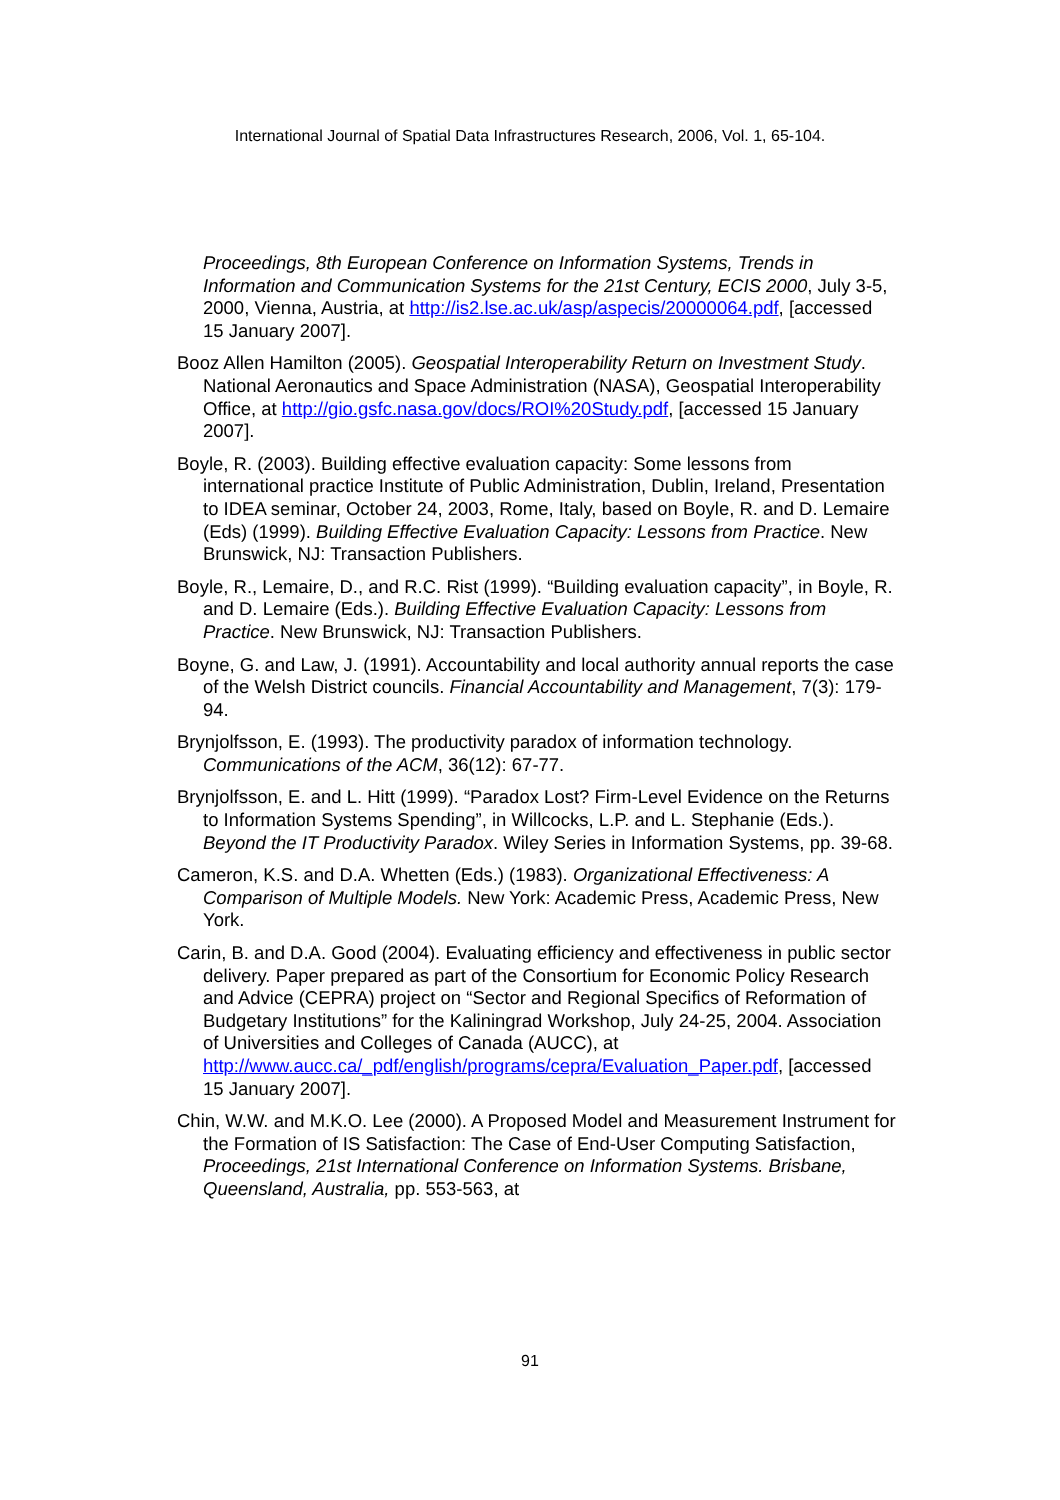International Journal of Spatial Data Infrastructures Research, 2006, Vol. 1, 65-104.
Proceedings, 8th European Conference on Information Systems, Trends in Information and Communication Systems for the 21st Century, ECIS 2000, July 3-5, 2000, Vienna, Austria, at http://is2.lse.ac.uk/asp/aspecis/20000064.pdf, [accessed 15 January 2007].
Booz Allen Hamilton (2005). Geospatial Interoperability Return on Investment Study. National Aeronautics and Space Administration (NASA), Geospatial Interoperability Office, at http://gio.gsfc.nasa.gov/docs/ROI%20Study.pdf, [accessed 15 January 2007].
Boyle, R. (2003). Building effective evaluation capacity: Some lessons from international practice Institute of Public Administration, Dublin, Ireland, Presentation to IDEA seminar, October 24, 2003, Rome, Italy, based on Boyle, R. and D. Lemaire (Eds) (1999). Building Effective Evaluation Capacity: Lessons from Practice. New Brunswick, NJ: Transaction Publishers.
Boyle, R., Lemaire, D., and R.C. Rist (1999). “Building evaluation capacity”, in Boyle, R. and D. Lemaire (Eds.). Building Effective Evaluation Capacity: Lessons from Practice. New Brunswick, NJ: Transaction Publishers.
Boyne, G. and Law, J. (1991). Accountability and local authority annual reports the case of the Welsh District councils. Financial Accountability and Management, 7(3): 179-94.
Brynjolfsson, E. (1993). The productivity paradox of information technology. Communications of the ACM, 36(12): 67-77.
Brynjolfsson, E. and L. Hitt (1999). “Paradox Lost? Firm-Level Evidence on the Returns to Information Systems Spending”, in Willcocks, L.P. and L. Stephanie (Eds.). Beyond the IT Productivity Paradox. Wiley Series in Information Systems, pp. 39-68.
Cameron, K.S. and D.A. Whetten (Eds.) (1983). Organizational Effectiveness: A Comparison of Multiple Models. New York: Academic Press, Academic Press, New York.
Carin, B. and D.A. Good (2004). Evaluating efficiency and effectiveness in public sector delivery. Paper prepared as part of the Consortium for Economic Policy Research and Advice (CEPRA) project on “Sector and Regional Specifics of Reformation of Budgetary Institutions” for the Kaliningrad Workshop, July 24-25, 2004. Association of Universities and Colleges of Canada (AUCC), at http://www.aucc.ca/_pdf/english/programs/cepra/Evaluation_Paper.pdf, [accessed 15 January 2007].
Chin, W.W. and M.K.O. Lee (2000). A Proposed Model and Measurement Instrument for the Formation of IS Satisfaction: The Case of End-User Computing Satisfaction, Proceedings, 21st International Conference on Information Systems. Brisbane, Queensland, Australia, pp. 553-563, at
91